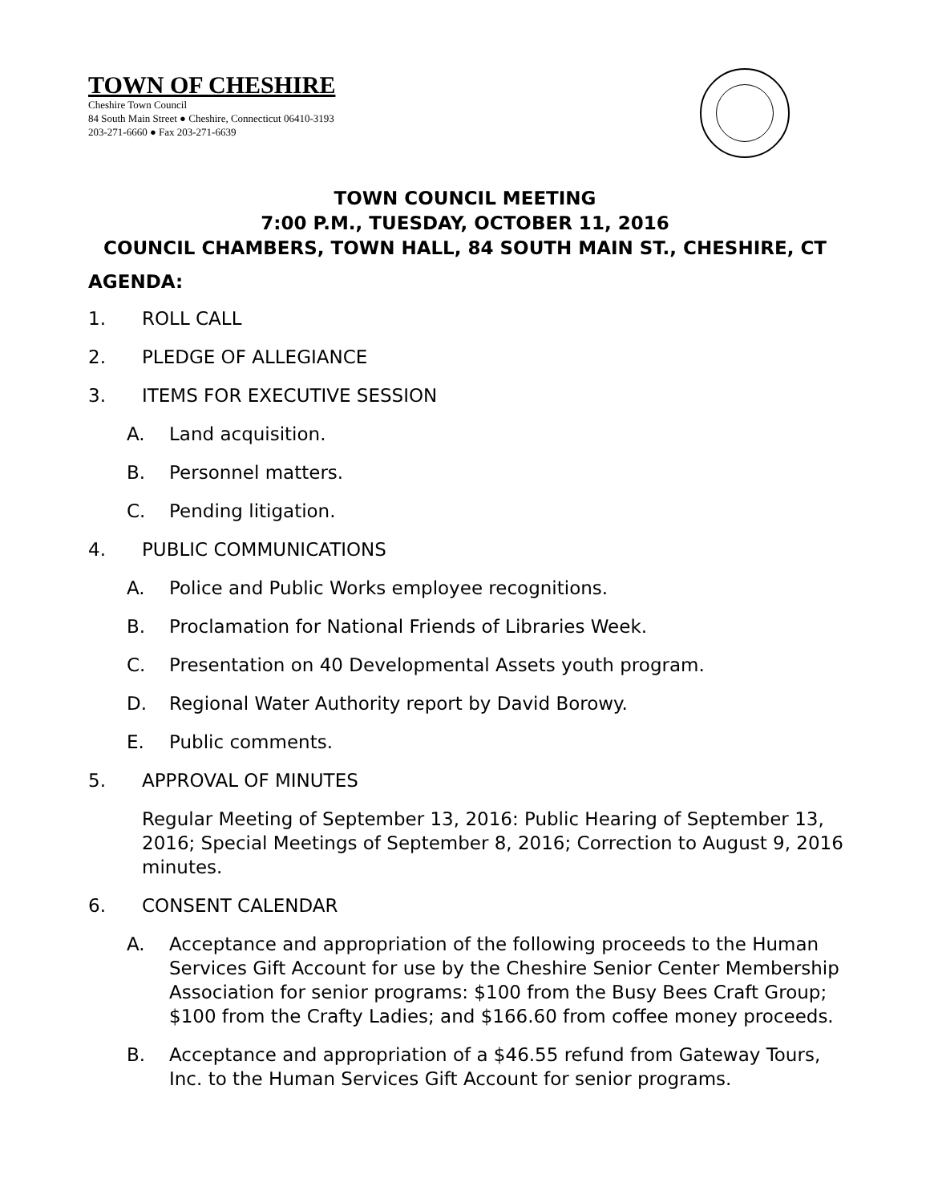TOWN OF CHESHIRE
Cheshire Town Council
84 South Main Street ● Cheshire, Connecticut 06410-3193
203-271-6660 ● Fax 203-271-6639
TOWN COUNCIL MEETING
7:00 P.M., TUESDAY, OCTOBER 11, 2016
COUNCIL CHAMBERS, TOWN HALL, 84 SOUTH MAIN ST., CHESHIRE, CT
AGENDA:
1. ROLL CALL
2. PLEDGE OF ALLEGIANCE
3. ITEMS FOR EXECUTIVE SESSION
A. Land acquisition.
B. Personnel matters.
C. Pending litigation.
4. PUBLIC COMMUNICATIONS
A. Police and Public Works employee recognitions.
B. Proclamation for National Friends of Libraries Week.
C. Presentation on 40 Developmental Assets youth program.
D. Regional Water Authority report by David Borowy.
E. Public comments.
5. APPROVAL OF MINUTES
Regular Meeting of September 13, 2016: Public Hearing of September 13, 2016; Special Meetings of September 8, 2016; Correction to August 9, 2016 minutes.
6. CONSENT CALENDAR
A. Acceptance and appropriation of the following proceeds to the Human Services Gift Account for use by the Cheshire Senior Center Membership Association for senior programs: $100 from the Busy Bees Craft Group; $100 from the Crafty Ladies; and $166.60 from coffee money proceeds.
B. Acceptance and appropriation of a $46.55 refund from Gateway Tours, Inc. to the Human Services Gift Account for senior programs.